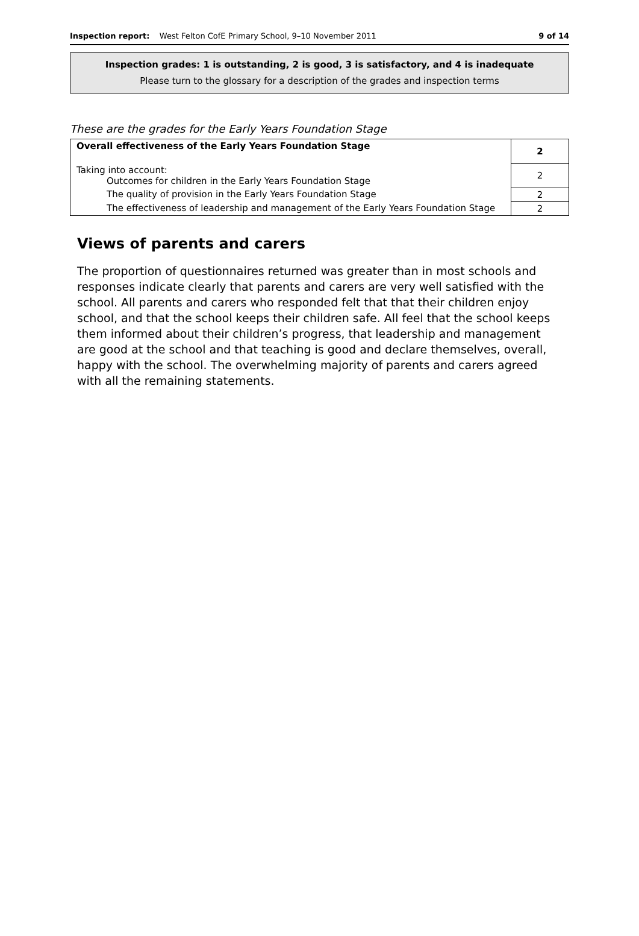Inspection report: West Felton CofE Primary School, 9–10 November 2011 9 of 14
Inspection grades: 1 is outstanding, 2 is good, 3 is satisfactory, and 4 is inadequate
Please turn to the glossary for a description of the grades and inspection terms
These are the grades for the Early Years Foundation Stage
| Overall effectiveness of the Early Years Foundation Stage | 2 |
| Taking into account: Outcomes for children in the Early Years Foundation Stage | 2 |
| The quality of provision in the Early Years Foundation Stage | 2 |
| The effectiveness of leadership and management of the Early Years Foundation Stage | 2 |
Views of parents and carers
The proportion of questionnaires returned was greater than in most schools and responses indicate clearly that parents and carers are very well satisfied with the school. All parents and carers who responded felt that that their children enjoy school, and that the school keeps their children safe. All feel that the school keeps them informed about their children’s progress, that leadership and management are good at the school and that teaching is good and declare themselves, overall, happy with the school. The overwhelming majority of parents and carers agreed with all the remaining statements.